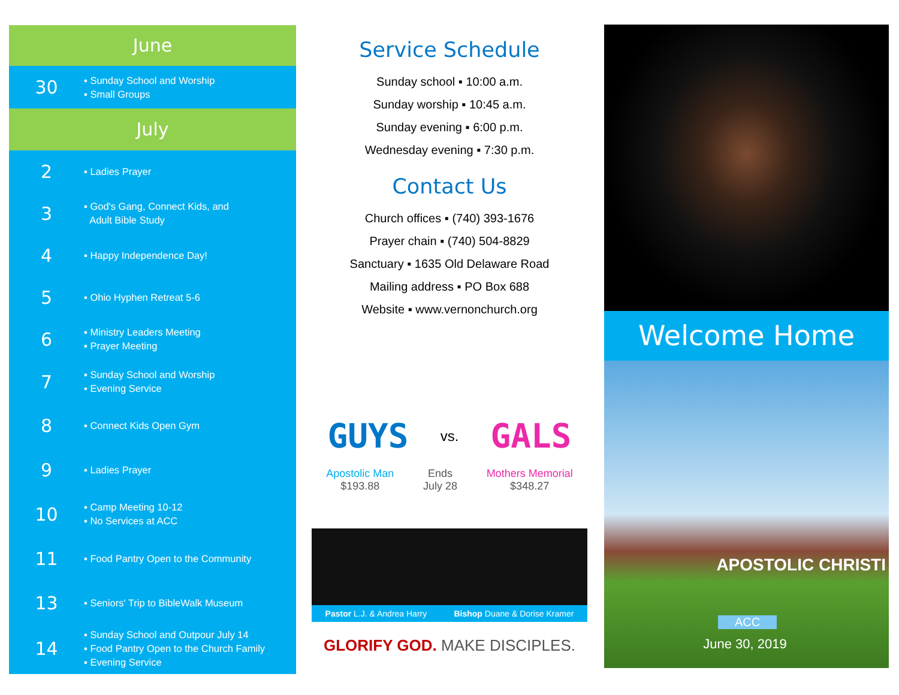June
30
▪ Sunday School and Worship
▪ Small Groups
July
2
▪ Ladies Prayer
3
▪ God's Gang, Connect Kids, and
Adult Bible Study
4
▪ Happy Independence Day!
5
▪ Ohio Hyphen Retreat 5-6
6
▪ Ministry Leaders Meeting
▪ Prayer Meeting
7
▪ Sunday School and Worship
▪ Evening Service
8
▪ Connect Kids Open Gym
9
▪ Ladies Prayer
10
▪ Camp Meeting 10-12
▪ No Services at ACC
11
▪ Food Pantry Open to the Community
13
▪ Seniors' Trip to BibleWalk Museum
14
▪ Sunday School and Outpour July 14
▪ Food Pantry Open to the Church Family
▪ Evening Service
Service Schedule
Sunday school ▪ 10:00 a.m.
Sunday worship ▪ 10:45 a.m.
Sunday evening ▪ 6:00 p.m.
Wednesday evening ▪ 7:30 p.m.
Contact Us
Church offices ▪ (740) 393-1676
Prayer chain ▪ (740) 504-8829
Sanctuary ▪ 1635 Old Delaware Road
Mailing address ▪ PO Box 688
Website ▪ www.vernonchurch.org
GUYS
vs.
GALS
Apostolic Man
$193.88
Ends
July 28
Mothers Memorial
$348.27
Pastor L.J. & Andrea Harry Bishop Duane & Dorise Kramer
GLORIFY GOD. MAKE DISCIPLES.
Welcome Home
APOSTOLIC CHRISTI
ACC
June 30, 2019